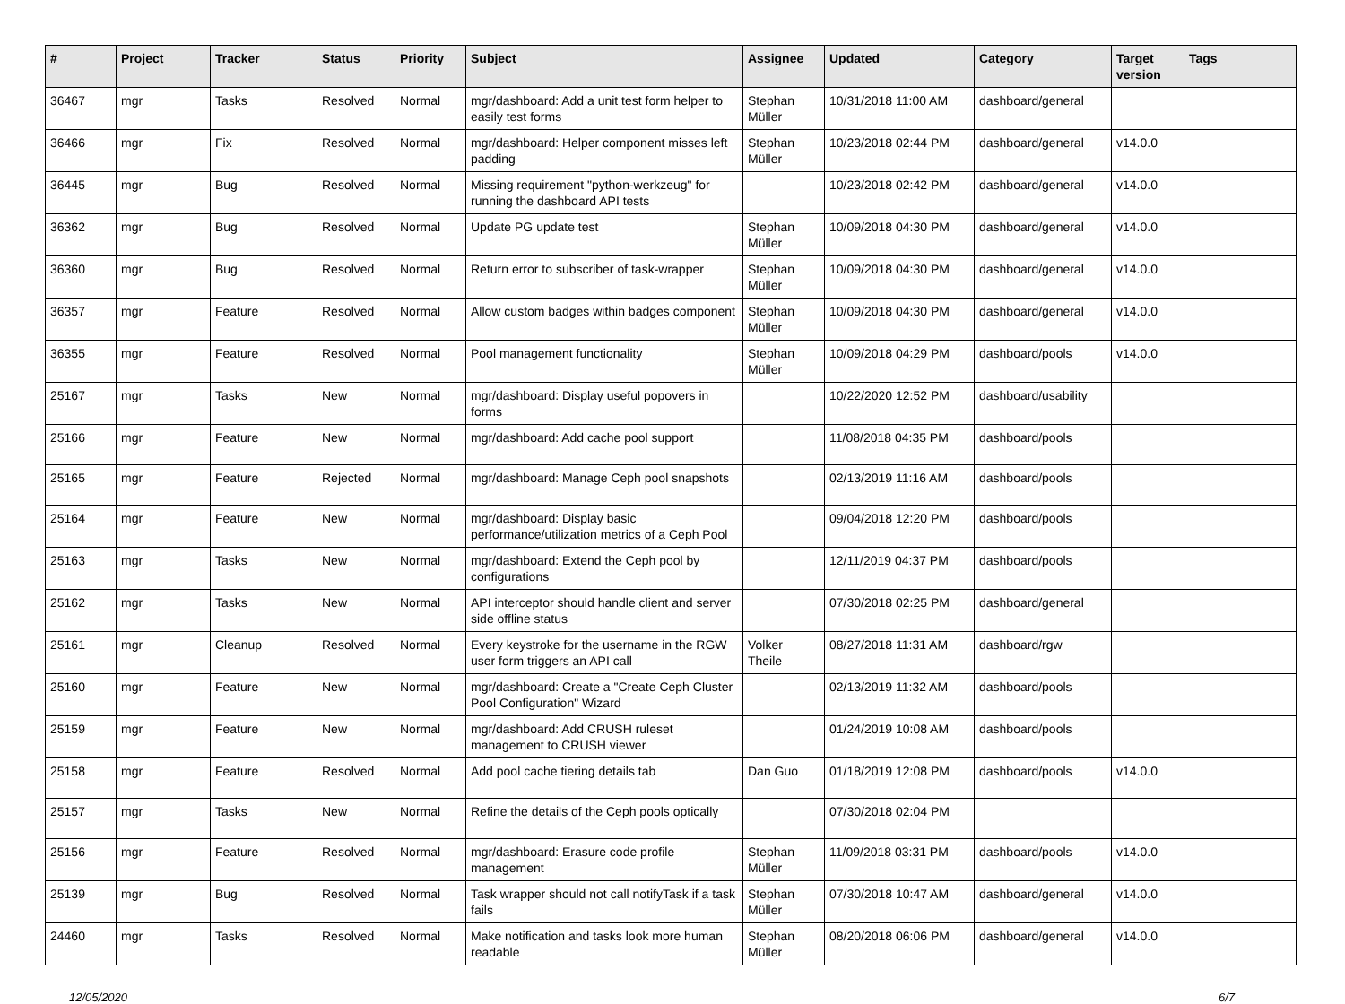| # | Project | Tracker | Status | Priority | Subject | Assignee | Updated | Category | Target version | Tags |
| --- | --- | --- | --- | --- | --- | --- | --- | --- | --- | --- |
| 36467 | mgr | Tasks | Resolved | Normal | mgr/dashboard: Add a unit test form helper to easily test forms | Stephan Müller | 10/31/2018 11:00 AM | dashboard/general | | |
| 36466 | mgr | Fix | Resolved | Normal | mgr/dashboard: Helper component misses left padding | Stephan Müller | 10/23/2018 02:44 PM | dashboard/general | v14.0.0 | |
| 36445 | mgr | Bug | Resolved | Normal | Missing requirement "python-werkzeug" for running the dashboard API tests | | 10/23/2018 02:42 PM | dashboard/general | v14.0.0 | |
| 36362 | mgr | Bug | Resolved | Normal | Update PG update test | Stephan Müller | 10/09/2018 04:30 PM | dashboard/general | v14.0.0 | |
| 36360 | mgr | Bug | Resolved | Normal | Return error to subscriber of task-wrapper | Stephan Müller | 10/09/2018 04:30 PM | dashboard/general | v14.0.0 | |
| 36357 | mgr | Feature | Resolved | Normal | Allow custom badges within badges component | Stephan Müller | 10/09/2018 04:30 PM | dashboard/general | v14.0.0 | |
| 36355 | mgr | Feature | Resolved | Normal | Pool management functionality | Stephan Müller | 10/09/2018 04:29 PM | dashboard/pools | v14.0.0 | |
| 25167 | mgr | Tasks | New | Normal | mgr/dashboard: Display useful popovers in forms | | 10/22/2020 12:52 PM | dashboard/usability | | |
| 25166 | mgr | Feature | New | Normal | mgr/dashboard: Add cache pool support | | 11/08/2018 04:35 PM | dashboard/pools | | |
| 25165 | mgr | Feature | Rejected | Normal | mgr/dashboard: Manage Ceph pool snapshots | | 02/13/2019 11:16 AM | dashboard/pools | | |
| 25164 | mgr | Feature | New | Normal | mgr/dashboard: Display basic performance/utilization metrics of a Ceph Pool | | 09/04/2018 12:20 PM | dashboard/pools | | |
| 25163 | mgr | Tasks | New | Normal | mgr/dashboard: Extend the Ceph pool by configurations | | 12/11/2019 04:37 PM | dashboard/pools | | |
| 25162 | mgr | Tasks | New | Normal | API interceptor should handle client and server side offline status | | 07/30/2018 02:25 PM | dashboard/general | | |
| 25161 | mgr | Cleanup | Resolved | Normal | Every keystroke for the username in the RGW user form triggers an API call | Volker Theile | 08/27/2018 11:31 AM | dashboard/rgw | | |
| 25160 | mgr | Feature | New | Normal | mgr/dashboard: Create a "Create Ceph Cluster Pool Configuration" Wizard | | 02/13/2019 11:32 AM | dashboard/pools | | |
| 25159 | mgr | Feature | New | Normal | mgr/dashboard: Add CRUSH ruleset management to CRUSH viewer | | 01/24/2019 10:08 AM | dashboard/pools | | |
| 25158 | mgr | Feature | Resolved | Normal | Add pool cache tiering details tab | Dan Guo | 01/18/2019 12:08 PM | dashboard/pools | v14.0.0 | |
| 25157 | mgr | Tasks | New | Normal | Refine the details of the Ceph pools optically | | 07/30/2018 02:04 PM | | | |
| 25156 | mgr | Feature | Resolved | Normal | mgr/dashboard: Erasure code profile management | Stephan Müller | 11/09/2018 03:31 PM | dashboard/pools | v14.0.0 | |
| 25139 | mgr | Bug | Resolved | Normal | Task wrapper should not call notifyTask if a task fails | Stephan Müller | 07/30/2018 10:47 AM | dashboard/general | v14.0.0 | |
| 24460 | mgr | Tasks | Resolved | Normal | Make notification and tasks look more human readable | Stephan Müller | 08/20/2018 06:06 PM | dashboard/general | v14.0.0 | |
12/05/2020 6/7